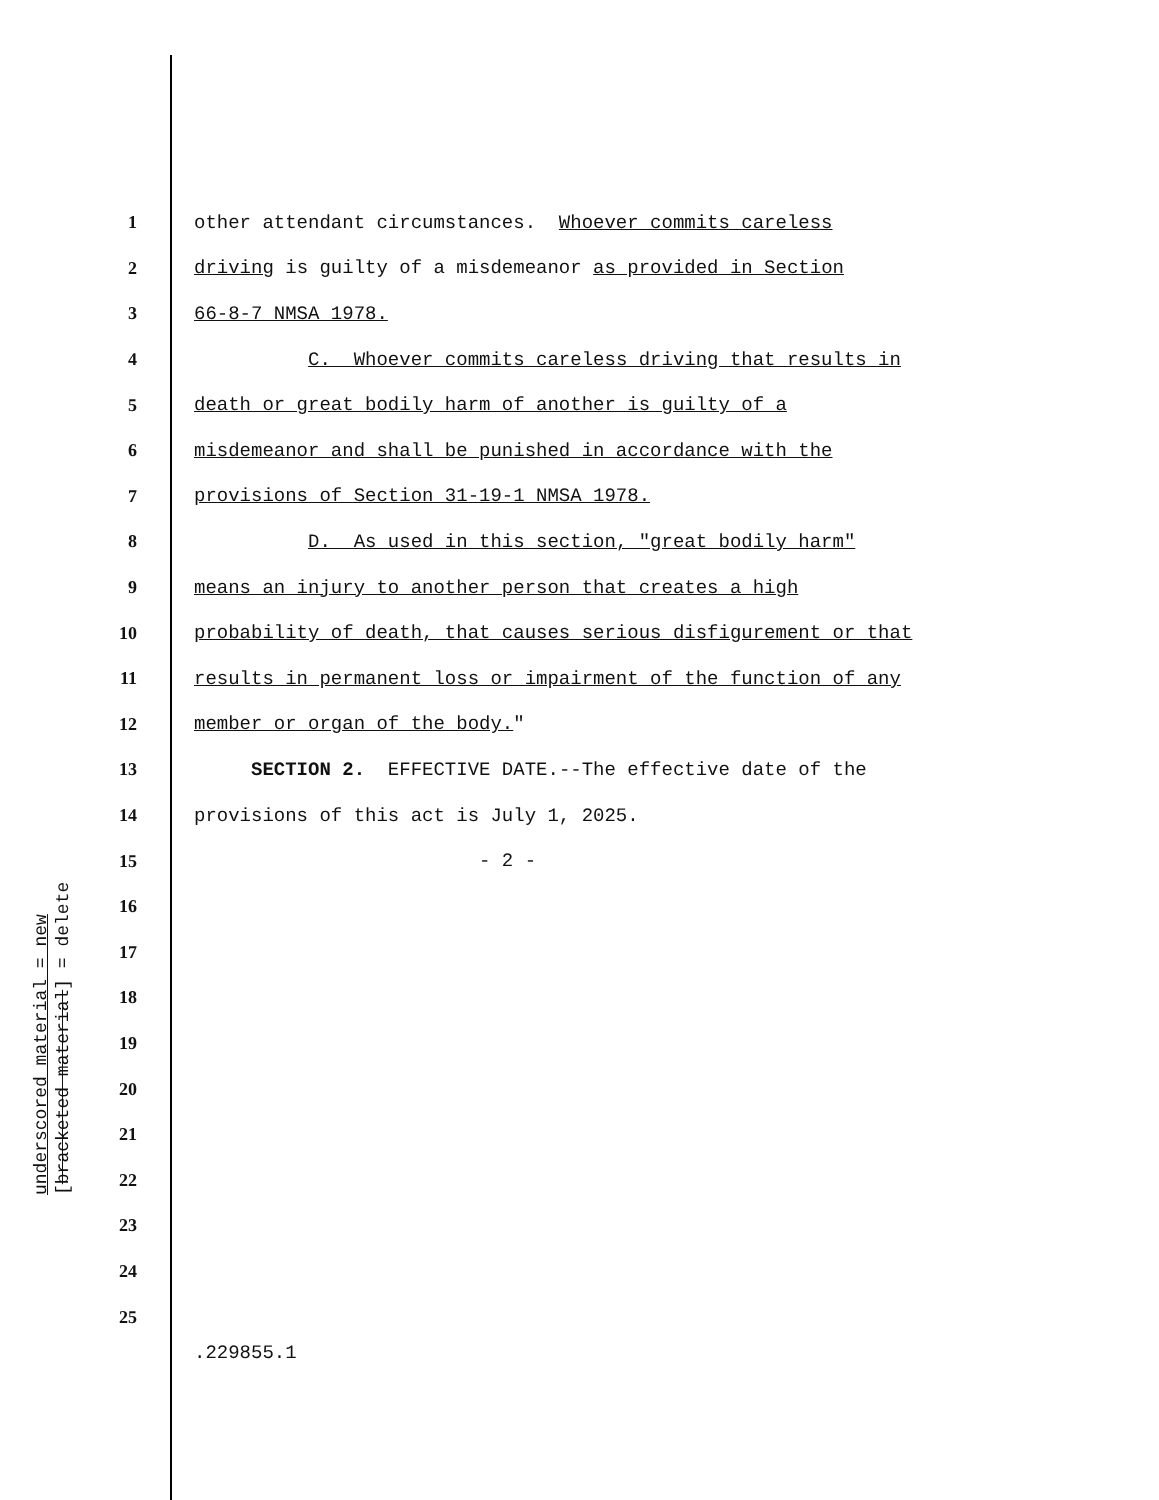1 other attendant circumstances. Whoever commits careless
2 driving is guilty of a misdemeanor as provided in Section
3 66-8-7 NMSA 1978.
4 C. Whoever commits careless driving that results in
5 death or great bodily harm of another is guilty of a
6 misdemeanor and shall be punished in accordance with the
7 provisions of Section 31-19-1 NMSA 1978.
8 D. As used in this section, "great bodily harm"
9 means an injury to another person that creates a high
10 probability of death, that causes serious disfigurement or that
11 results in permanent loss or impairment of the function of any
12 member or organ of the body."
13 SECTION 2. EFFECTIVE DATE.--The effective date of the
14 provisions of this act is July 1, 2025.
15 - 2 -
16
17
18
19
20
21
22
23
24
25
underscored material = new
[bracketed material] = delete
.229855.1